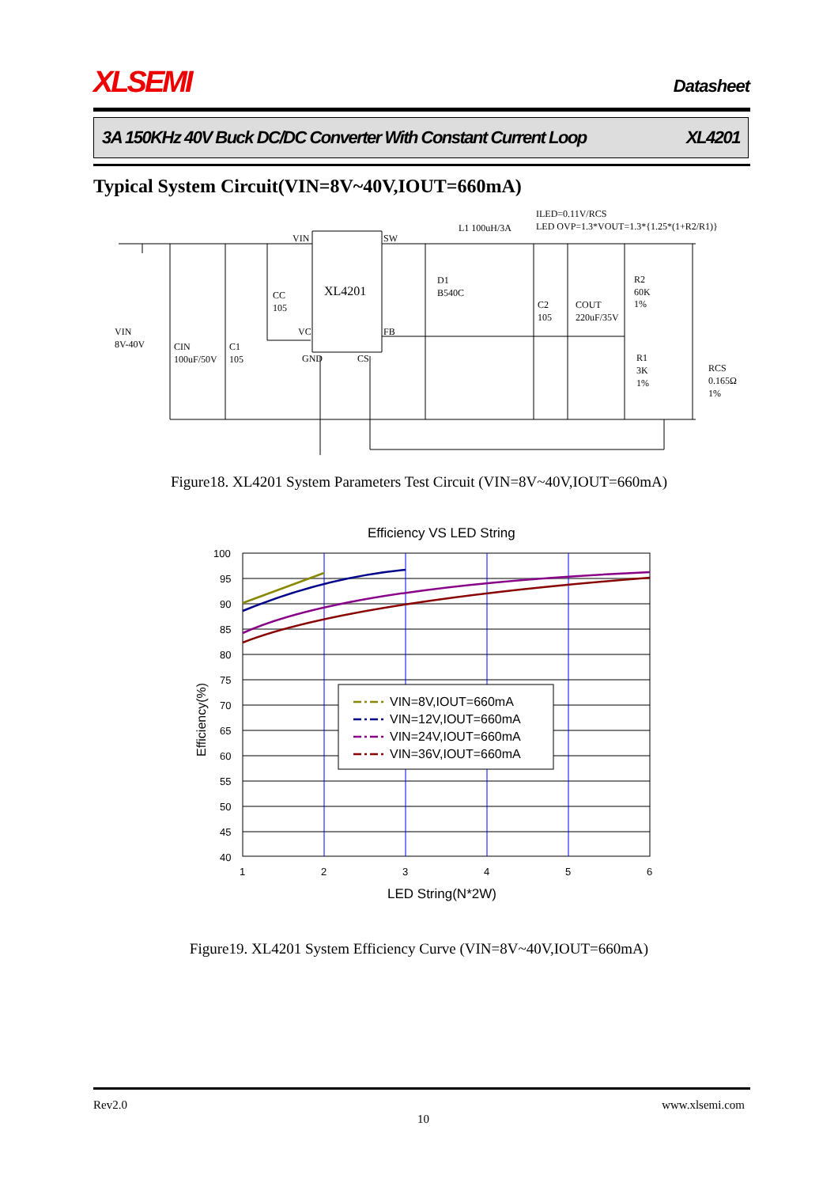XLSEMI Datasheet
3A 150KHz 40V Buck DC/DC Converter With Constant Current Loop XL4201
Typical System Circuit(VIN=8V~40V,IOUT=660mA)
VIN
SW
XL4201
CC
105
VIN
8V-40V
CIN
100uF/50V
C1
105
VC
FB
GND
CS
L1 100uH/3A
ILED=0.11V/RCS
LED OVP=1.3*VOUT=1.3*{1.25*(1+R2/R1)}
D1
B540C
C2
105
COUT
220uF/35V
R2
60K
1%
R1
3K
1%
RCS
0.165Ω
1%
Figure18. XL4201 System Parameters Test Circuit (VIN=8V~40V,IOUT=660mA)
Efficiency VS LED String
100
95
90
85
80
75
70
65
60
55
50
45
40
1
2
3
4
5
6
LED String(N*2W)
Efficiency(%)
VIN=8V,IOUT=660mA
VIN=12V,IOUT=660mA
VIN=24V,IOUT=660mA
VIN=36V,IOUT=660mA
Figure19. XL4201 System Efficiency Curve (VIN=8V~40V,IOUT=660mA)
Rev2.0 www.xlsemi.com
10